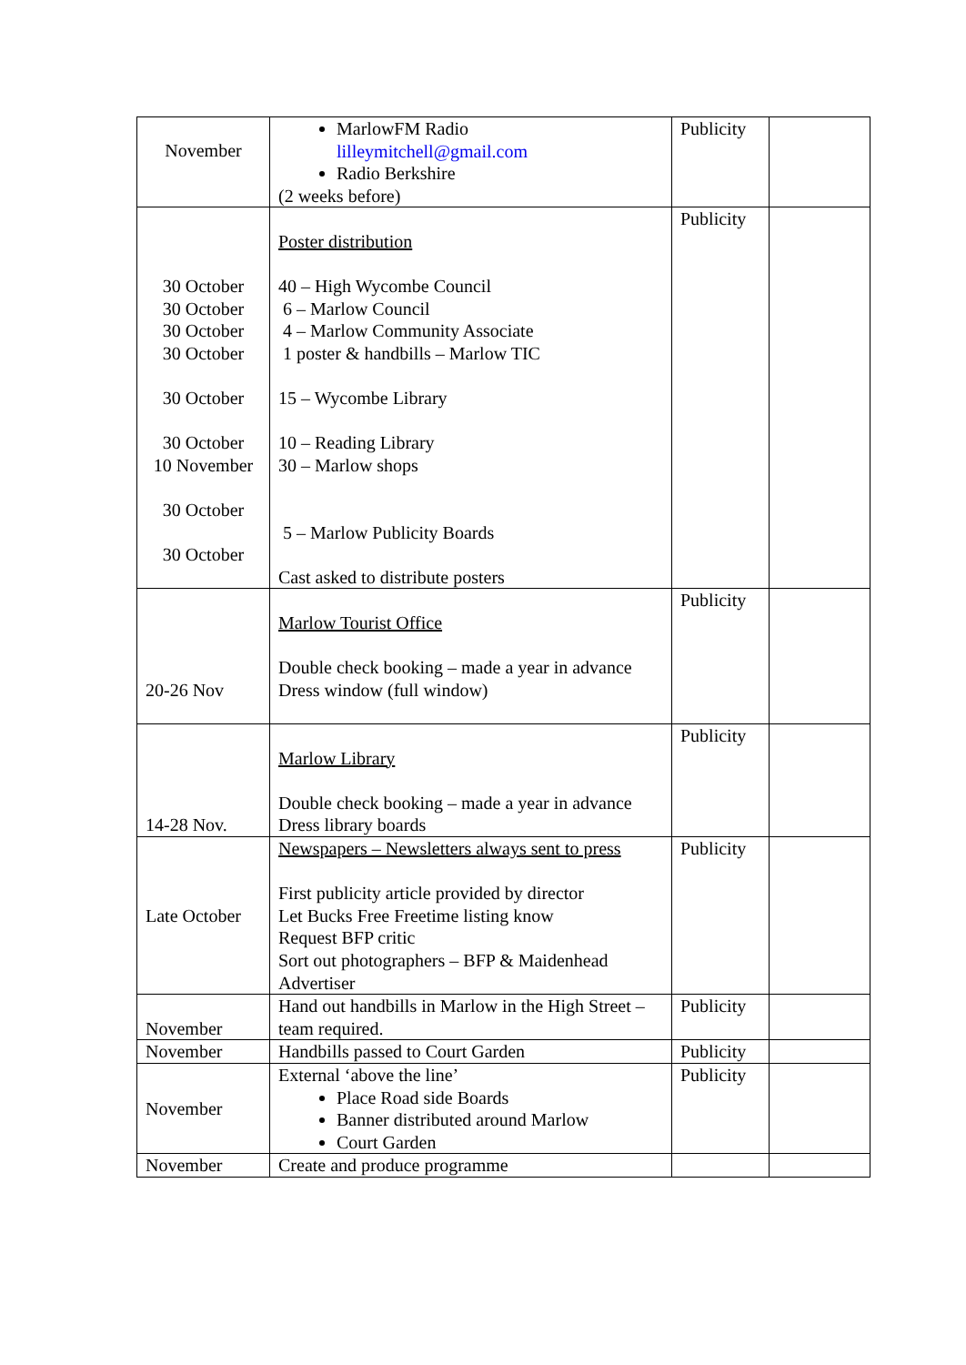| November | MarlowFM Radio lilleymitchell@gmail.com Radio Berkshire (2 weeks before) | Publicity | |
| 30 October 30 October 30 October 30 October 30 October 30 October 10 November 30 October 30 October | Poster distribution 40 – High Wycombe Council 6 – Marlow Council 4 – Marlow Community Associate 1 poster & handbills – Marlow TIC 15 – Wycombe Library 10 – Reading Library 30 – Marlow shops 5 – Marlow Publicity Boards Cast asked to distribute posters | Publicity | |
| 20-26 Nov | Marlow Tourist Office Double check booking – made a year in advance Dress window (full window) | Publicity | |
| 14-28 Nov. | Marlow Library Double check booking – made a year in advance Dress library boards | Publicity | |
| Late October | Newspapers – Newsletters always sent to press First publicity article provided by director Let Bucks Free Freetime listing know Request BFP critic Sort out photographers – BFP & Maidenhead Advertiser | Publicity | |
| November | Hand out handbills in Marlow in the High Street – team required. | Publicity | |
| November | Handbills passed to Court Garden | Publicity | |
| November | External ‘above the line’ Place Road side Boards Banner distributed around Marlow Court Garden | Publicity | |
| November | Create and produce programme | | |